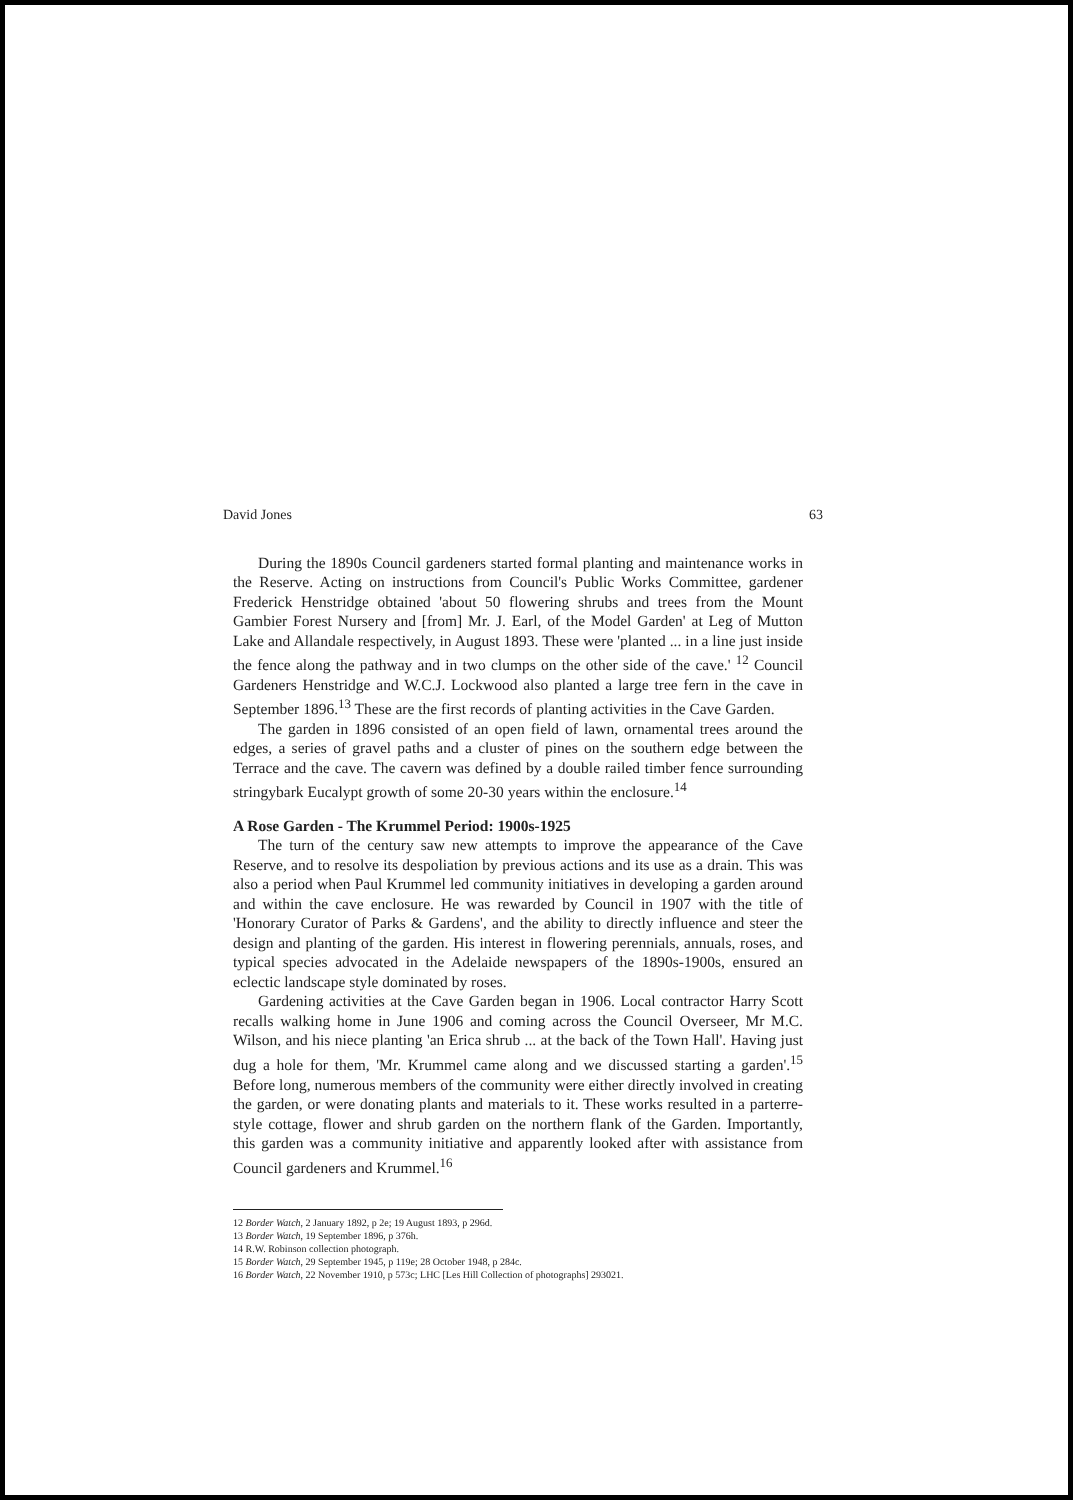David Jones 63
During the 1890s Council gardeners started formal planting and maintenance works in the Reserve. Acting on instructions from Council's Public Works Committee, gardener Frederick Henstridge obtained 'about 50 flowering shrubs and trees from the Mount Gambier Forest Nursery and [from] Mr. J. Earl, of the Model Garden' at Leg of Mutton Lake and Allandale respectively, in August 1893. These were 'planted ... in a line just inside the fence along the pathway and in two clumps on the other side of the cave.' <sup>12</sup> Council Gardeners Henstridge and W.C.J. Lockwood also planted a large tree fern in the cave in September 1896.<sup>13</sup> These are the first records of planting activities in the Cave Garden.
The garden in 1896 consisted of an open field of lawn, ornamental trees around the edges, a series of gravel paths and a cluster of pines on the southern edge between the Terrace and the cave. The cavern was defined by a double railed timber fence surrounding stringybark Eucalypt growth of some 20-30 years within the enclosure.<sup>14</sup>
A Rose Garden - The Krummel Period: 1900s-1925
The turn of the century saw new attempts to improve the appearance of the Cave Reserve, and to resolve its despoliation by previous actions and its use as a drain. This was also a period when Paul Krummel led community initiatives in developing a garden around and within the cave enclosure. He was rewarded by Council in 1907 with the title of 'Honorary Curator of Parks & Gardens', and the ability to directly influence and steer the design and planting of the garden. His interest in flowering perennials, annuals, roses, and typical species advocated in the Adelaide newspapers of the 1890s-1900s, ensured an eclectic landscape style dominated by roses.
Gardening activities at the Cave Garden began in 1906. Local contractor Harry Scott recalls walking home in June 1906 and coming across the Council Overseer, Mr M.C. Wilson, and his niece planting 'an Erica shrub ... at the back of the Town Hall'. Having just dug a hole for them, 'Mr. Krummel came along and we discussed starting a garden'.<sup>15</sup> Before long, numerous members of the community were either directly involved in creating the garden, or were donating plants and materials to it. These works resulted in a parterre-style cottage, flower and shrub garden on the northern flank of the Garden. Importantly, this garden was a community initiative and apparently looked after with assistance from Council gardeners and Krummel.<sup>16</sup>
12 Border Watch, 2 January 1892, p 2e; 19 August 1893, p 296d.
13 Border Watch, 19 September 1896, p 376h.
14 R.W. Robinson collection photograph.
15 Border Watch, 29 September 1945, p 119e; 28 October 1948, p 284c.
16 Border Watch, 22 November 1910, p 573c; LHC [Les Hill Collection of photographs] 293021.